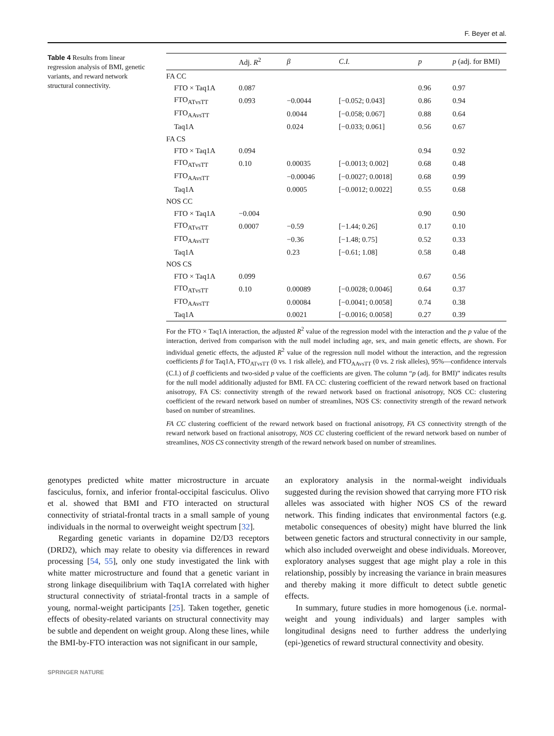F. Beyer et al.
Table 4 Results from linear regression analysis of BMI, genetic variants, and reward network structural connectivity.
| | Adj. R<sup>2</sup> | β | C.I. | p | p (adj. for BMI) |
| --- | --- | --- | --- | --- | --- |
| FA CC | | | | | |
| FTO × Taq1A | 0.087 | | | 0.96 | 0.97 |
| FTO<sub>ATvsTT</sub> | 0.093 | −0.0044 | [−0.052; 0.043] | 0.86 | 0.94 |
| FTO<sub>AAvsTT</sub> | | 0.0044 | [−0.058; 0.067] | 0.88 | 0.64 |
| Taq1A | | 0.024 | [−0.033; 0.061] | 0.56 | 0.67 |
| FA CS | | | | | |
| FTO × Taq1A | 0.094 | | | 0.94 | 0.92 |
| FTO<sub>ATvsTT</sub> | 0.10 | 0.00035 | [−0.0013; 0.002] | 0.68 | 0.48 |
| FTO<sub>AAvsTT</sub> | | −0.00046 | [−0.0027; 0.0018] | 0.68 | 0.99 |
| Taq1A | | 0.0005 | [−0.0012; 0.0022] | 0.55 | 0.68 |
| NOS CC | | | | | |
| FTO × Taq1A | −0.004 | | | 0.90 | 0.90 |
| FTO<sub>ATvsTT</sub> | 0.0007 | −0.59 | [−1.44; 0.26] | 0.17 | 0.10 |
| FTO<sub>AAvsTT</sub> | | −0.36 | [−1.48; 0.75] | 0.52 | 0.33 |
| Taq1A | | 0.23 | [−0.61; 1.08] | 0.58 | 0.48 |
| NOS CS | | | | | |
| FTO × Taq1A | 0.099 | | | 0.67 | 0.56 |
| FTO<sub>ATvsTT</sub> | 0.10 | 0.00089 | [−0.0028; 0.0046] | 0.64 | 0.37 |
| FTO<sub>AAvsTT</sub> | | 0.00084 | [−0.0041; 0.0058] | 0.74 | 0.38 |
| Taq1A | | 0.0021 | [−0.0016; 0.0058] | 0.27 | 0.39 |
For the FTO × Taq1A interaction, the adjusted R<sup>2</sup> value of the regression model with the interaction and the p value of the interaction, derived from comparison with the null model including age, sex, and main genetic effects, are shown. For individual genetic effects, the adjusted R<sup>2</sup> value of the regression null model without the interaction, and the regression coefficients β for Taq1A, FTO<sub>ATvsTT</sub> (0 vs. 1 risk allele), and FTO<sub>AAvsTT</sub> (0 vs. 2 risk alleles), 95%—confidence intervals (C.I.) of β coefficients and two-sided p value of the coefficients are given. The column “p (adj. for BMI)” indicates results for the null model additionally adjusted for BMI. FA CC: clustering coefficient of the reward network based on fractional anisotropy, FA CS: connectivity strength of the reward network based on fractional anisotropy, NOS CC: clustering coefficient of the reward network based on number of streamlines, NOS CS: connectivity strength of the reward network based on number of streamlines.
FA CC clustering coefficient of the reward network based on fractional anisotropy, FA CS connectivity strength of the reward network based on fractional anisotropy, NOS CC clustering coefficient of the reward network based on number of streamlines, NOS CS connectivity strength of the reward network based on number of streamlines.
genotypes predicted white matter microstructure in arcuate fasciculus, fornix, and inferior frontal-occipital fasciculus. Olivo et al. showed that BMI and FTO interacted on structural connectivity of striatal-frontal tracts in a small sample of young individuals in the normal to overweight weight spectrum [32].
Regarding genetic variants in dopamine D2/D3 receptors (DRD2), which may relate to obesity via differences in reward processing [54, 55], only one study investigated the link with white matter microstructure and found that a genetic variant in strong linkage disequilibrium with Taq1A correlated with higher structural connectivity of striatal-frontal tracts in a sample of young, normal-weight participants [25]. Taken together, genetic effects of obesity-related variants on structural connectivity may be subtle and dependent on weight group. Along these lines, while the BMI-by-FTO interaction was not significant in our sample,
an exploratory analysis in the normal-weight individuals suggested during the revision showed that carrying more FTO risk alleles was associated with higher NOS CS of the reward network. This finding indicates that environmental factors (e.g. metabolic consequences of obesity) might have blurred the link between genetic factors and structural connectivity in our sample, which also included overweight and obese individuals. Moreover, exploratory analyses suggest that age might play a role in this relationship, possibly by increasing the variance in brain measures and thereby making it more difficult to detect subtle genetic effects.
In summary, future studies in more homogenous (i.e. normal-weight and young individuals) and larger samples with longitudinal designs need to further address the underlying (epi-)genetics of reward structural connectivity and obesity.
SPRINGER NATURE